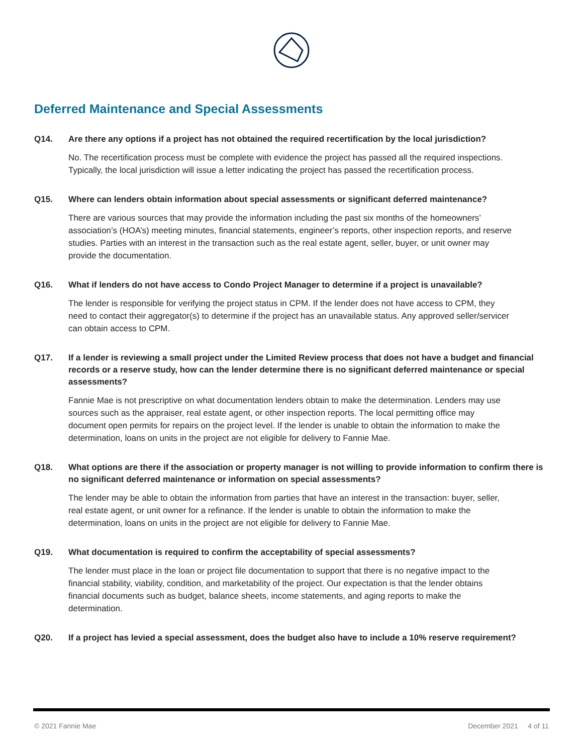Deferred Maintenance and Special Assessments
Q14. Are there any options if a project has not obtained the required recertification by the local jurisdiction?
No. The recertification process must be complete with evidence the project has passed all the required inspections. Typically, the local jurisdiction will issue a letter indicating the project has passed the recertification process.
Q15. Where can lenders obtain information about special assessments or significant deferred maintenance?
There are various sources that may provide the information including the past six months of the homeowners’ association’s (HOA’s) meeting minutes, financial statements, engineer’s reports, other inspection reports, and reserve studies. Parties with an interest in the transaction such as the real estate agent, seller, buyer, or unit owner may provide the documentation.
Q16. What if lenders do not have access to Condo Project Manager to determine if a project is unavailable?
The lender is responsible for verifying the project status in CPM. If the lender does not have access to CPM, they need to contact their aggregator(s) to determine if the project has an unavailable status. Any approved seller/servicer can obtain access to CPM.
Q17. If a lender is reviewing a small project under the Limited Review process that does not have a budget and financial records or a reserve study, how can the lender determine there is no significant deferred maintenance or special assessments?
Fannie Mae is not prescriptive on what documentation lenders obtain to make the determination. Lenders may use sources such as the appraiser, real estate agent, or other inspection reports. The local permitting office may document open permits for repairs on the project level. If the lender is unable to obtain the information to make the determination, loans on units in the project are not eligible for delivery to Fannie Mae.
Q18. What options are there if the association or property manager is not willing to provide information to confirm there is no significant deferred maintenance or information on special assessments?
The lender may be able to obtain the information from parties that have an interest in the transaction: buyer, seller, real estate agent, or unit owner for a refinance. If the lender is unable to obtain the information to make the determination, loans on units in the project are not eligible for delivery to Fannie Mae.
Q19. What documentation is required to confirm the acceptability of special assessments?
The lender must place in the loan or project file documentation to support that there is no negative impact to the financial stability, viability, condition, and marketability of the project. Our expectation is that the lender obtains financial documents such as budget, balance sheets, income statements, and aging reports to make the determination.
Q20. If a project has levied a special assessment, does the budget also have to include a 10% reserve requirement?
© 2021 Fannie Mae December 2021 4 of 11